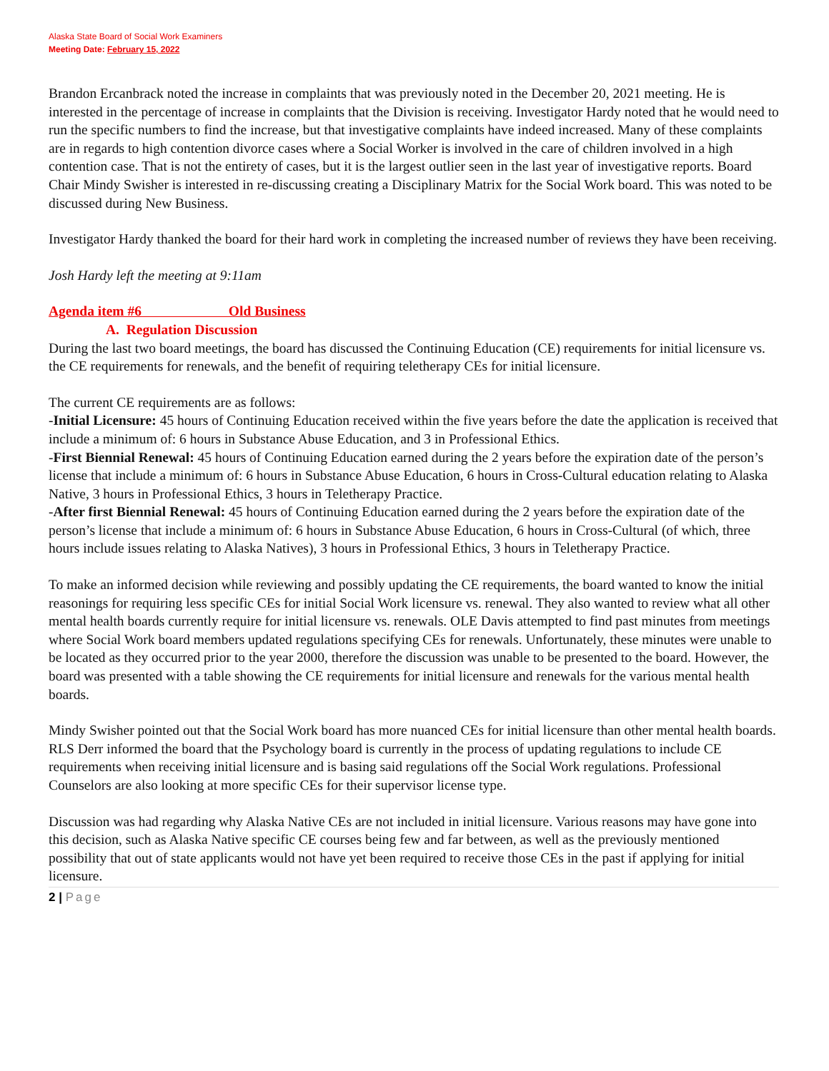Alaska State Board of Social Work Examiners
Meeting Date: February 15, 2022
Brandon Ercanbrack noted the increase in complaints that was previously noted in the December 20, 2021 meeting. He is interested in the percentage of increase in complaints that the Division is receiving. Investigator Hardy noted that he would need to run the specific numbers to find the increase, but that investigative complaints have indeed increased. Many of these complaints are in regards to high contention divorce cases where a Social Worker is involved in the care of children involved in a high contention case. That is not the entirety of cases, but it is the largest outlier seen in the last year of investigative reports. Board Chair Mindy Swisher is interested in re-discussing creating a Disciplinary Matrix for the Social Work board. This was noted to be discussed during New Business.
Investigator Hardy thanked the board for their hard work in completing the increased number of reviews they have been receiving.
Josh Hardy left the meeting at 9:11am
Agenda item #6 Old Business
A. Regulation Discussion
During the last two board meetings, the board has discussed the Continuing Education (CE) requirements for initial licensure vs. the CE requirements for renewals, and the benefit of requiring teletherapy CEs for initial licensure.
The current CE requirements are as follows:
-Initial Licensure: 45 hours of Continuing Education received within the five years before the date the application is received that include a minimum of: 6 hours in Substance Abuse Education, and 3 in Professional Ethics.
-First Biennial Renewal: 45 hours of Continuing Education earned during the 2 years before the expiration date of the person’s license that include a minimum of: 6 hours in Substance Abuse Education, 6 hours in Cross-Cultural education relating to Alaska Native, 3 hours in Professional Ethics, 3 hours in Teletherapy Practice.
-After first Biennial Renewal: 45 hours of Continuing Education earned during the 2 years before the expiration date of the person’s license that include a minimum of: 6 hours in Substance Abuse Education, 6 hours in Cross-Cultural (of which, three hours include issues relating to Alaska Natives), 3 hours in Professional Ethics, 3 hours in Teletherapy Practice.
To make an informed decision while reviewing and possibly updating the CE requirements, the board wanted to know the initial reasonings for requiring less specific CEs for initial Social Work licensure vs. renewal. They also wanted to review what all other mental health boards currently require for initial licensure vs. renewals. OLE Davis attempted to find past minutes from meetings where Social Work board members updated regulations specifying CEs for renewals. Unfortunately, these minutes were unable to be located as they occurred prior to the year 2000, therefore the discussion was unable to be presented to the board. However, the board was presented with a table showing the CE requirements for initial licensure and renewals for the various mental health boards.
Mindy Swisher pointed out that the Social Work board has more nuanced CEs for initial licensure than other mental health boards. RLS Derr informed the board that the Psychology board is currently in the process of updating regulations to include CE requirements when receiving initial licensure and is basing said regulations off the Social Work regulations. Professional Counselors are also looking at more specific CEs for their supervisor license type.
Discussion was had regarding why Alaska Native CEs are not included in initial licensure. Various reasons may have gone into this decision, such as Alaska Native specific CE courses being few and far between, as well as the previously mentioned possibility that out of state applicants would not have yet been required to receive those CEs in the past if applying for initial licensure.
2 | Page